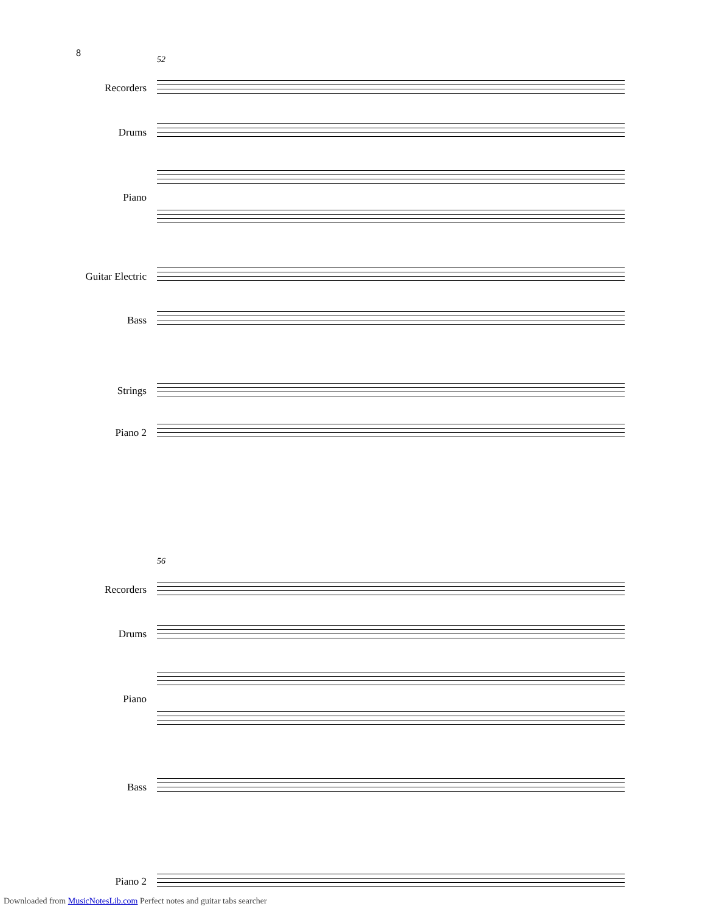8
52
Recorders
Drums
Piano
Guitar Electric
Bass
Strings
Piano 2
56
Recorders
Drums
Piano
Bass
Piano 2
Downloaded from MusicNotesLib.com Perfect notes and guitar tabs searcher